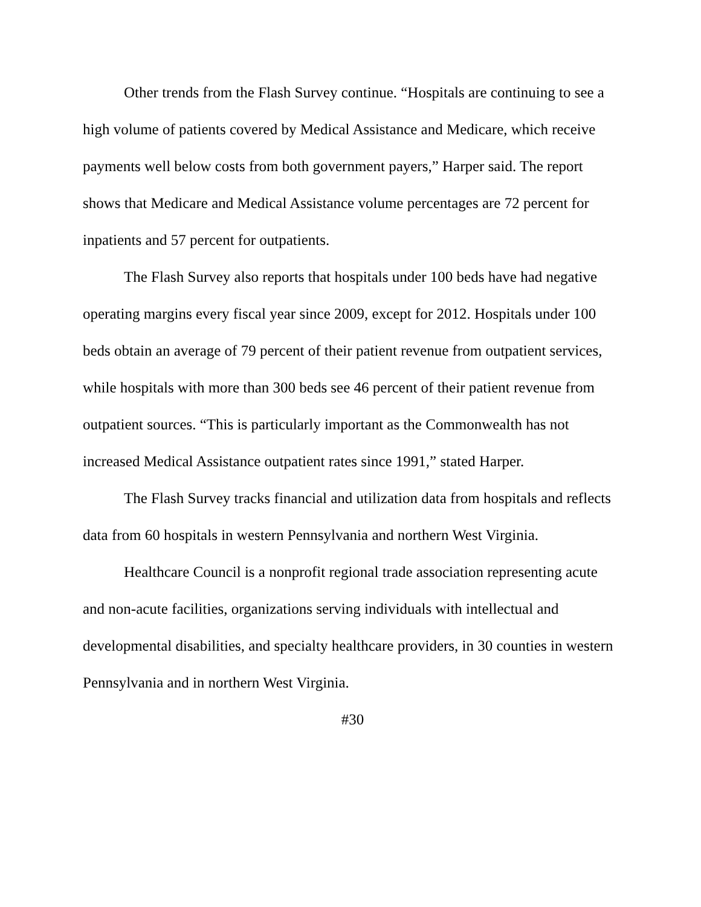Other trends from the Flash Survey continue. “Hospitals are continuing to see a high volume of patients covered by Medical Assistance and Medicare, which receive payments well below costs from both government payers,” Harper said. The report shows that Medicare and Medical Assistance volume percentages are 72 percent for inpatients and 57 percent for outpatients.
The Flash Survey also reports that hospitals under 100 beds have had negative operating margins every fiscal year since 2009, except for 2012. Hospitals under 100 beds obtain an average of 79 percent of their patient revenue from outpatient services, while hospitals with more than 300 beds see 46 percent of their patient revenue from outpatient sources. “This is particularly important as the Commonwealth has not increased Medical Assistance outpatient rates since 1991,” stated Harper.
The Flash Survey tracks financial and utilization data from hospitals and reflects data from 60 hospitals in western Pennsylvania and northern West Virginia.
Healthcare Council is a nonprofit regional trade association representing acute and non-acute facilities, organizations serving individuals with intellectual and developmental disabilities, and specialty healthcare providers, in 30 counties in western Pennsylvania and in northern West Virginia.
#30